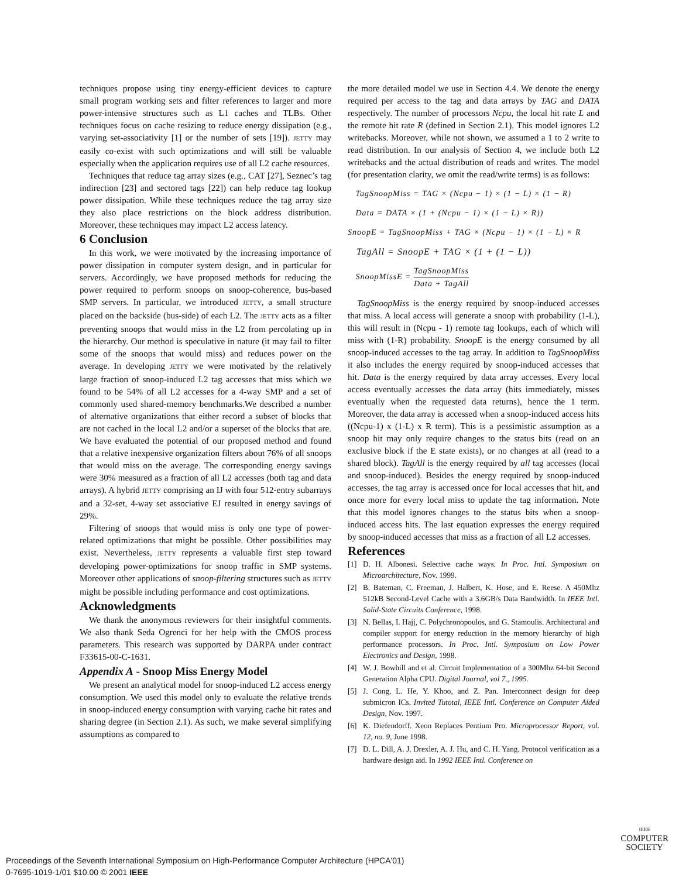techniques propose using tiny energy-efficient devices to capture small program working sets and filter references to larger and more power-intensive structures such as L1 caches and TLBs. Other techniques focus on cache resizing to reduce energy dissipation (e.g., varying set-associativity [1] or the number of sets [19]). JETTY may easily co-exist with such optimizations and will still be valuable especially when the application requires use of all L2 cache resources.
Techniques that reduce tag array sizes (e.g., CAT [27], Seznec’s tag indirection [23] and sectored tags [22]) can help reduce tag lookup power dissipation. While these techniques reduce the tag array size they also place restrictions on the block address distribution. Moreover, these techniques may impact L2 access latency.
6 Conclusion
In this work, we were motivated by the increasing importance of power dissipation in computer system design, and in particular for servers. Accordingly, we have proposed methods for reducing the power required to perform snoops on snoop-coherence, bus-based SMP servers. In particular, we introduced JETTY, a small structure placed on the backside (bus-side) of each L2. The JETTY acts as a filter preventing snoops that would miss in the L2 from percolating up in the hierarchy. Our method is speculative in nature (it may fail to filter some of the snoops that would miss) and reduces power on the average. In developing JETTY we were motivated by the relatively large fraction of snoop-induced L2 tag accesses that miss which we found to be 54% of all L2 accesses for a 4-way SMP and a set of commonly used shared-memory benchmarks.We described a number of alternative organizations that either record a subset of blocks that are not cached in the local L2 and/or a superset of the blocks that are. We have evaluated the potential of our proposed method and found that a relative inexpensive organization filters about 76% of all snoops that would miss on the average. The corresponding energy savings were 30% measured as a fraction of all L2 accesses (both tag and data arrays). A hybrid JETTY comprising an IJ with four 512-entry subarrays and a 32-set, 4-way set associative EJ resulted in energy savings of 29%.
Filtering of snoops that would miss is only one type of power-related optimizations that might be possible. Other possibilities may exist. Nevertheless, JETTY represents a valuable first step toward developing power-optimizations for snoop traffic in SMP systems. Moreover other applications of snoop-filtering structures such as JETTY might be possible including performance and cost optimizations.
Acknowledgments
We thank the anonymous reviewers for their insightful comments. We also thank Seda Ogrenci for her help with the CMOS process parameters. This research was supported by DARPA under contract F33615-00-C-1631.
Appendix A - Snoop Miss Energy Model
We present an analytical model for snoop-induced L2 access energy consumption. We used this model only to evaluate the relative trends in snoop-induced energy consumption with varying cache hit rates and sharing degree (in Section 2.1). As such, we make several simplifying assumptions as compared to
the more detailed model we use in Section 4.4. We denote the energy required per access to the tag and data arrays by TAG and DATA respectively. The number of processors Ncpu, the local hit rate L and the remote hit rate R (defined in Section 2.1). This model ignores L2 writebacks. Moreover, while not shown, we assumed a 1 to 2 write to read distribution. In our analysis of Section 4, we include both L2 writebacks and the actual distribution of reads and writes. The model (for presentation clarity, we omit the read/write terms) is as follows:
TagSnoopMiss = TAG × (Ncpu − 1) × (1 − L) × (1 − R)
Data = DATA × (1 + (Ncpu − 1) × (1 − L) × R))
SnoopE = TagSnoopMiss + TAG × (Ncpu − 1) × (1 − L) × R
TagAll = SnoopE + TAG × (1 + (1 − L))
SnoopMissE = TagSnoopMiss Data + TagAll
TagSnoopMiss is the energy required by snoop-induced accesses that miss. A local access will generate a snoop with probability (1-L), this will result in (Ncpu - 1) remote tag lookups, each of which will miss with (1-R) probability. SnoopE is the energy consumed by all snoop-induced accesses to the tag array. In addition to TagSnoopMiss it also includes the energy required by snoop-induced accesses that hit. Data is the energy required by data array accesses. Every local access eventually accesses the data array (hits immediately, misses eventually when the requested data returns), hence the 1 term. Moreover, the data array is accessed when a snoop-induced access hits ((Ncpu-1) x (1-L) x R term). This is a pessimistic assumption as a snoop hit may only require changes to the status bits (read on an exclusive block if the E state exists), or no changes at all (read to a shared block). TagAll is the energy required by all tag accesses (local and snoop-induced). Besides the energy required by snoop-induced accesses, the tag array is accessed once for local accesses that hit, and once more for every local miss to update the tag information. Note that this model ignores changes to the status bits when a snoop-induced access hits. The last equation expresses the energy required by snoop-induced accesses that miss as a fraction of all L2 accesses.
References
[1] D. H. Albonesi. Selective cache ways. In Proc. Intl. Symposium on Microarchitecture, Nov. 1999.
[2] B. Bateman, C. Freeman, J. Halbert, K. Hose, and E. Reese. A 450Mhz 512kB Second-Level Cache with a 3.6GB/s Data Bandwidth. In IEEE Intl. Solid-State Circuits Conference, 1998.
[3] N. Bellas, I. Hajj, C. Polychronopoulos, and G. Stamoulis. Architectural and compiler support for energy reduction in the memory hierarchy of high performance processors. In Proc. Intl. Symposium on Low Power Electronics and Design, 1998.
[4] W. J. Bowhill and et al. Circuit Implementation of a 300Mhz 64-bit Second Generation Alpha CPU. Digital Journal, vol 7., 1995.
[5] J. Cong, L. He, Y. Khoo, and Z. Pan. Interconnect design for deep submicron ICs. Invited Tutotal, IEEE Intl. Conference on Computer Aided Design, Nov. 1997.
[6] K. Diefendorff. Xeon Replaces Pentium Pro. Microprocessor Report, vol. 12, no. 9, June 1998.
[7] D. L. Dill, A. J. Drexler, A. J. Hu, and C. H. Yang. Protocol verification as a hardware design aid. In 1992 IEEE Intl. Conference on
IEEE
COMPUTER
SOCIETY
Proceedings of the Seventh International Symposium on High-Performance Computer Architecture (HPCA'01)
0-7695-1019-1/01 $10.00 © 2001 IEEE